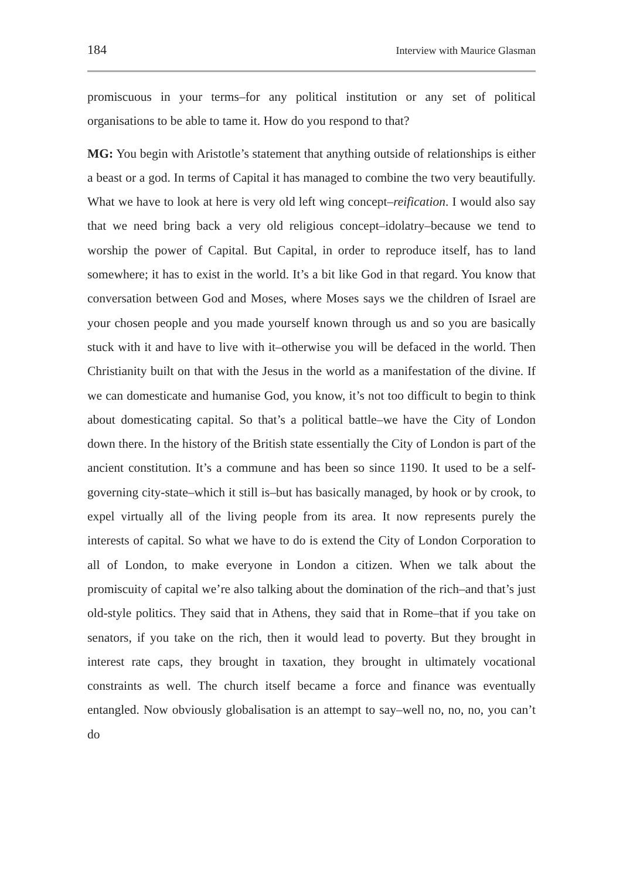184 Interview with Maurice Glasman
promiscuous in your terms–for any political institution or any set of political organisations to be able to tame it. How do you respond to that?
MG: You begin with Aristotle’s statement that anything outside of relationships is either a beast or a god. In terms of Capital it has managed to combine the two very beautifully. What we have to look at here is very old left wing concept–reification. I would also say that we need bring back a very old religious concept–idolatry–because we tend to worship the power of Capital. But Capital, in order to reproduce itself, has to land somewhere; it has to exist in the world. It’s a bit like God in that regard. You know that conversation between God and Moses, where Moses says we the children of Israel are your chosen people and you made yourself known through us and so you are basically stuck with it and have to live with it–otherwise you will be defaced in the world. Then Christianity built on that with the Jesus in the world as a manifestation of the divine. If we can domesticate and humanise God, you know, it’s not too difficult to begin to think about domesticating capital. So that’s a political battle–we have the City of London down there. In the history of the British state essentially the City of London is part of the ancient constitution. It’s a commune and has been so since 1190. It used to be a self-governing city-state–which it still is–but has basically managed, by hook or by crook, to expel virtually all of the living people from its area. It now represents purely the interests of capital. So what we have to do is extend the City of London Corporation to all of London, to make everyone in London a citizen. When we talk about the promiscuity of capital we’re also talking about the domination of the rich–and that’s just old-style politics. They said that in Athens, they said that in Rome–that if you take on senators, if you take on the rich, then it would lead to poverty. But they brought in interest rate caps, they brought in taxation, they brought in ultimately vocational constraints as well. The church itself became a force and finance was eventually entangled. Now obviously globalisation is an attempt to say–well no, no, no, you can’t do